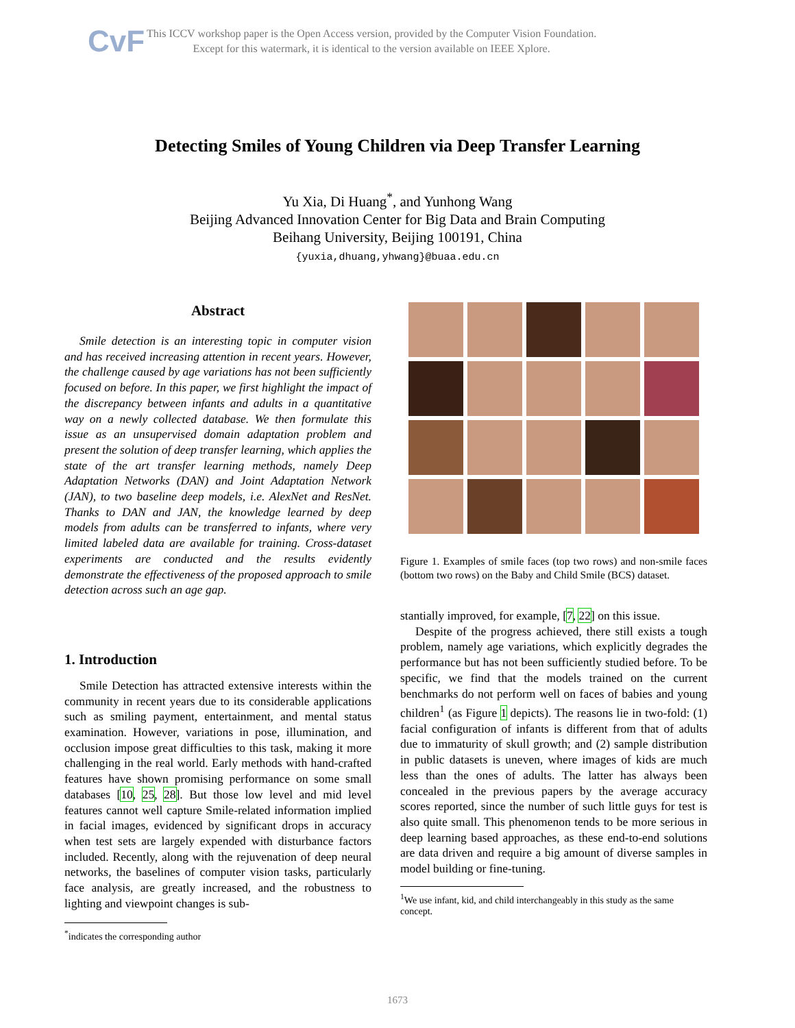CvF
This ICCV workshop paper is the Open Access version, provided by the Computer Vision Foundation.
Except for this watermark, it is identical to the version available on IEEE Xplore.
Detecting Smiles of Young Children via Deep Transfer Learning
Yu Xia, Di Huang<sup>*</sup>, and Yunhong Wang
Beijing Advanced Innovation Center for Big Data and Brain Computing
Beihang University, Beijing 100191, China
{yuxia,dhuang,yhwang}@buaa.edu.cn
Abstract
Smile detection is an interesting topic in computer vision and has received increasing attention in recent years. However, the challenge caused by age variations has not been sufficiently focused on before. In this paper, we first highlight the impact of the discrepancy between infants and adults in a quantitative way on a newly collected database. We then formulate this issue as an unsupervised domain adaptation problem and present the solution of deep transfer learning, which applies the state of the art transfer learning methods, namely Deep Adaptation Networks (DAN) and Joint Adaptation Network (JAN), to two baseline deep models, i.e. AlexNet and ResNet. Thanks to DAN and JAN, the knowledge learned by deep models from adults can be transferred to infants, where very limited labeled data are available for training. Cross-dataset experiments are conducted and the results evidently demonstrate the effectiveness of the proposed approach to smile detection across such an age gap.
1. Introduction
Smile Detection has attracted extensive interests within the community in recent years due to its considerable applications such as smiling payment, entertainment, and mental status examination. However, variations in pose, illumination, and occlusion impose great difficulties to this task, making it more challenging in the real world. Early methods with hand-crafted features have shown promising performance on some small databases [10, 25, 28]. But those low level and mid level features cannot well capture Smile-related information implied in facial images, evidenced by significant drops in accuracy when test sets are largely expended with disturbance factors included. Recently, along with the rejuvenation of deep neural networks, the baselines of computer vision tasks, particularly face analysis, are greatly increased, and the robustness to lighting and viewpoint changes is sub-
<sup>*</sup> indicates the corresponding author
Figure 1. Examples of smile faces (top two rows) and non-smile faces (bottom two rows) on the Baby and Child Smile (BCS) dataset.
stantially improved, for example, [7, 22] on this issue.
Despite of the progress achieved, there still exists a tough problem, namely age variations, which explicitly degrades the performance but has not been sufficiently studied before. To be specific, we find that the models trained on the current benchmarks do not perform well on faces of babies and young children<sup>1</sup> (as Figure 1 depicts). The reasons lie in two-fold: (1) facial configuration of infants is different from that of adults due to immaturity of skull growth; and (2) sample distribution in public datasets is uneven, where images of kids are much less than the ones of adults. The latter has always been concealed in the previous papers by the average accuracy scores reported, since the number of such little guys for test is also quite small. This phenomenon tends to be more serious in deep learning based approaches, as these end-to-end solutions are data driven and require a big amount of diverse samples in model building or fine-tuning.
<sup>1</sup> We use infant, kid, and child interchangeably in this study as the same
concept.
1673